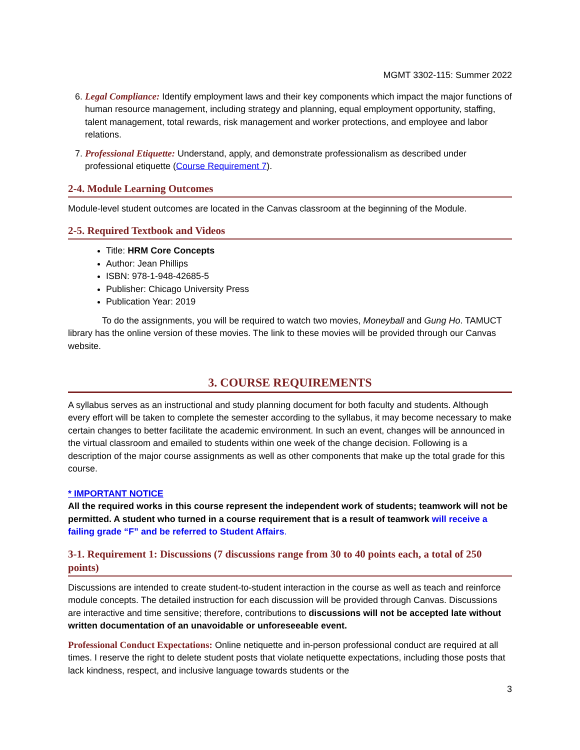MGMT 3302-115: Summer 2022
6. Legal Compliance: Identify employment laws and their key components which impact the major functions of human resource management, including strategy and planning, equal employment opportunity, staffing, talent management, total rewards, risk management and worker protections, and employee and labor relations.
7. Professional Etiquette: Understand, apply, and demonstrate professionalism as described under professional etiquette (Course Requirement 7).
2-4. Module Learning Outcomes
Module-level student outcomes are located in the Canvas classroom at the beginning of the Module.
2-5. Required Textbook and Videos
Title: HRM Core Concepts
Author: Jean Phillips
ISBN: 978-1-948-42685-5
Publisher: Chicago University Press
Publication Year: 2019
To do the assignments, you will be required to watch two movies, Moneyball and Gung Ho. TAMUCT library has the online version of these movies. The link to these movies will be provided through our Canvas website.
3. COURSE REQUIREMENTS
A syllabus serves as an instructional and study planning document for both faculty and students. Although every effort will be taken to complete the semester according to the syllabus, it may become necessary to make certain changes to better facilitate the academic environment. In such an event, changes will be announced in the virtual classroom and emailed to students within one week of the change decision. Following is a description of the major course assignments as well as other components that make up the total grade for this course.
* IMPORTANT NOTICE
All the required works in this course represent the independent work of students; teamwork will not be permitted. A student who turned in a course requirement that is a result of teamwork will receive a failing grade “F” and be referred to Student Affairs.
3-1. Requirement 1: Discussions (7 discussions range from 30 to 40 points each, a total of 250 points)
Discussions are intended to create student-to-student interaction in the course as well as teach and reinforce module concepts. The detailed instruction for each discussion will be provided through Canvas. Discussions are interactive and time sensitive; therefore, contributions to discussions will not be accepted late without written documentation of an unavoidable or unforeseeable event.
Professional Conduct Expectations: Online netiquette and in-person professional conduct are required at all times. I reserve the right to delete student posts that violate netiquette expectations, including those posts that lack kindness, respect, and inclusive language towards students or the
3